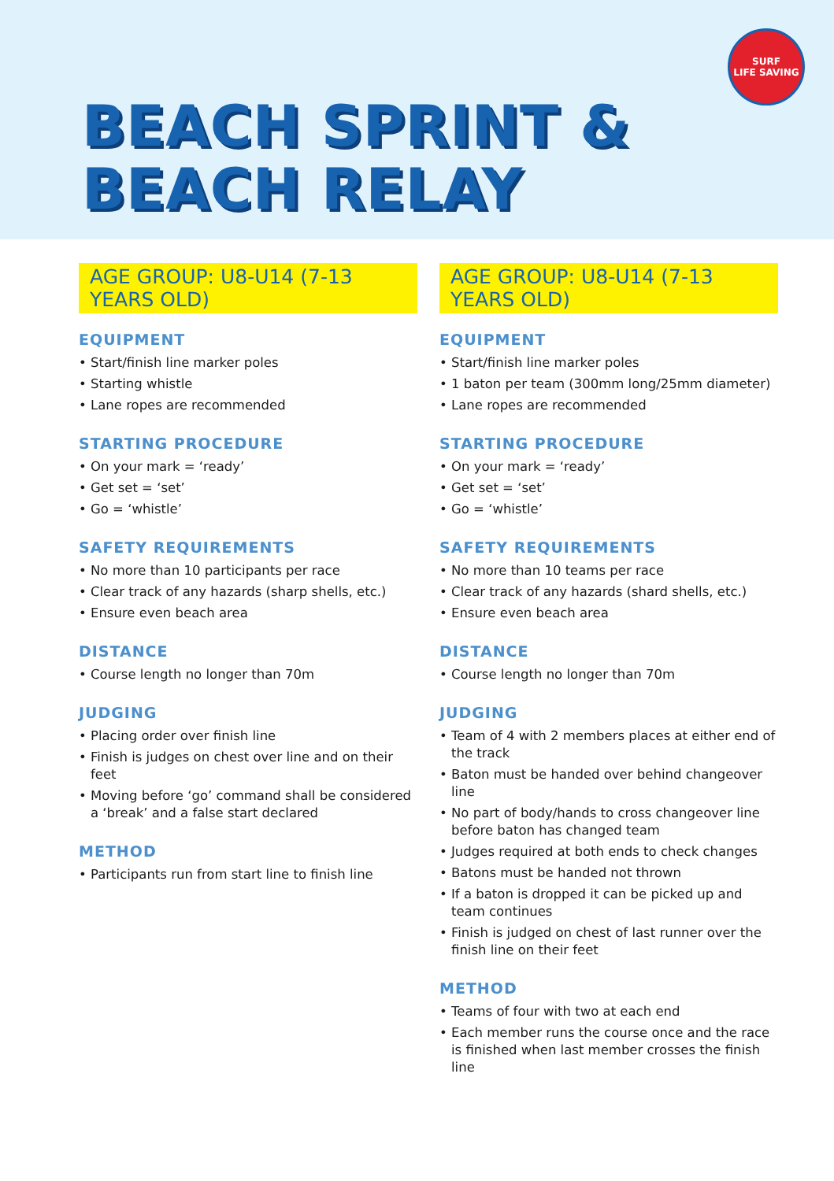BEACH SPRINT &
BEACH RELAY
SURF
LIFE SAVING
AGE GROUP: U8-U14 (7-13 YEARS OLD)
EQUIPMENT
• Start/finish line marker poles
• Starting whistle
• Lane ropes are recommended
STARTING PROCEDURE
• On your mark = ‘ready’
• Get set = ‘set’
• Go = ‘whistle’
SAFETY REQUIREMENTS
• No more than 10 participants per race
• Clear track of any hazards (sharp shells, etc.)
• Ensure even beach area
DISTANCE
• Course length no longer than 70m
JUDGING
• Placing order over finish line
• Finish is judges on chest over line and on their feet
• Moving before ‘go’ command shall be considered a ‘break’ and a false start declared
METHOD
• Participants run from start line to finish line
AGE GROUP: U8-U14 (7-13 YEARS OLD)
EQUIPMENT
• Start/finish line marker poles
• 1 baton per team (300mm long/25mm diameter)
• Lane ropes are recommended
STARTING PROCEDURE
• On your mark = ‘ready’
• Get set = ‘set’
• Go = ‘whistle’
SAFETY REQUIREMENTS
• No more than 10 teams per race
• Clear track of any hazards (shard shells, etc.)
• Ensure even beach area
DISTANCE
• Course length no longer than 70m
JUDGING
• Team of 4 with 2 members places at either end of the track
• Baton must be handed over behind changeover line
• No part of body/hands to cross changeover line before baton has changed team
• Judges required at both ends to check changes
• Batons must be handed not thrown
• If a baton is dropped it can be picked up and team continues
• Finish is judged on chest of last runner over the finish line on their feet
METHOD
• Teams of four with two at each end
• Each member runs the course once and the race is finished when last member crosses the finish line